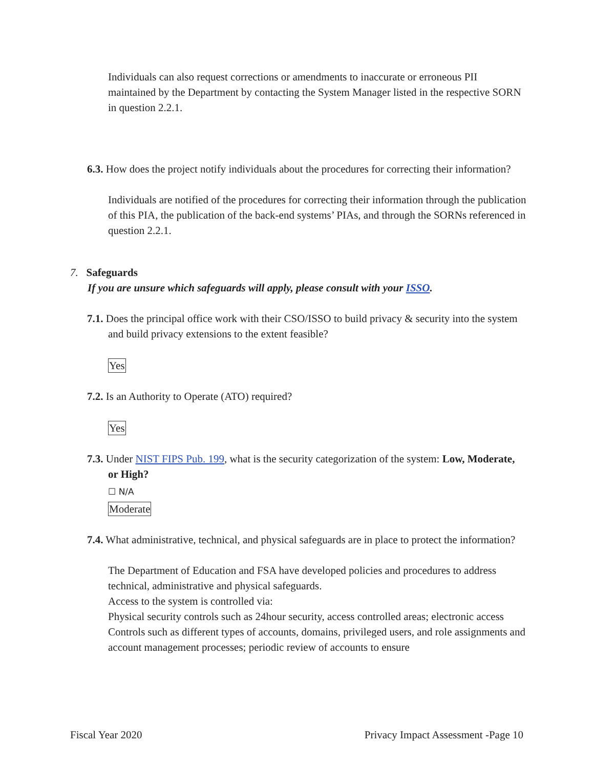Individuals can also request corrections or amendments to inaccurate or erroneous PII maintained by the Department by contacting the System Manager listed in the respective SORN in question 2.2.1.
6.3. How does the project notify individuals about the procedures for correcting their information?
Individuals are notified of the procedures for correcting their information through the publication of this PIA, the publication of the back-end systems’ PIAs, and through the SORNs referenced in question 2.2.1.
7. Safeguards
If you are unsure which safeguards will apply, please consult with your ISSO.
7.1. Does the principal office work with their CSO/ISSO to build privacy & security into the system and build privacy extensions to the extent feasible?
Yes
7.2. Is an Authority to Operate (ATO) required?
Yes
7.3. Under NIST FIPS Pub. 199, what is the security categorization of the system: Low, Moderate, or High?
☐ N/A
Moderate
7.4. What administrative, technical, and physical safeguards are in place to protect the information?
The Department of Education and FSA have developed policies and procedures to address technical, administrative and physical safeguards.
Access to the system is controlled via:
Physical security controls such as 24hour security, access controlled areas; electronic access Controls such as different types of accounts, domains, privileged users, and role assignments and account management processes; periodic review of accounts to ensure
Fiscal Year 2020 Privacy Impact Assessment -Page 10